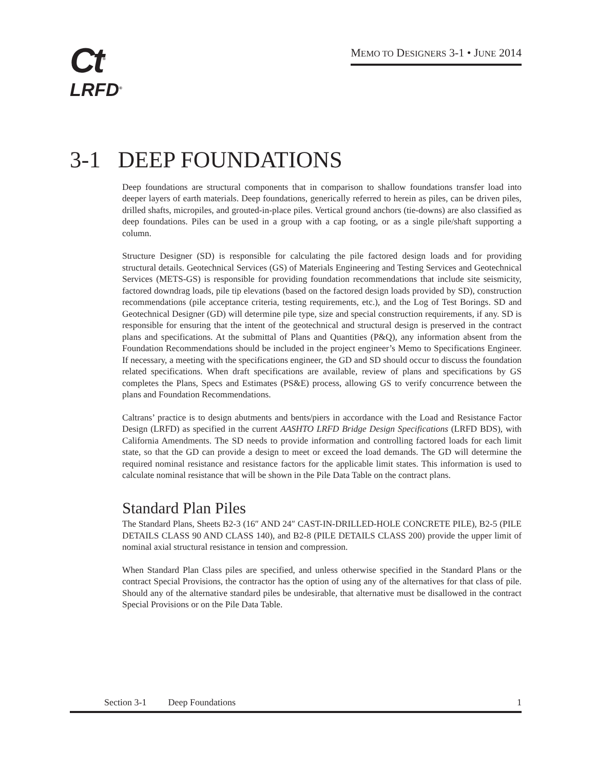Ct<sup>®</sup>
LRFD<sup>®</sup>
MEMO TO DESIGNERS 3-1 • JUNE 2014
3-1 DEEP FOUNDATIONS
Deep foundations are structural components that in comparison to shallow foundations transfer load into deeper layers of earth materials. Deep foundations, generically referred to herein as piles, can be driven piles, drilled shafts, micropiles, and grouted-in-place piles. Vertical ground anchors (tie-downs) are also classified as deep foundations. Piles can be used in a group with a cap footing, or as a single pile/shaft supporting a column.
Structure Designer (SD) is responsible for calculating the pile factored design loads and for providing structural details. Geotechnical Services (GS) of Materials Engineering and Testing Services and Geotechnical Services (METS-GS) is responsible for providing foundation recommendations that include site seismicity, factored downdrag loads, pile tip elevations (based on the factored design loads provided by SD), construction recommendations (pile acceptance criteria, testing requirements, etc.), and the Log of Test Borings. SD and Geotechnical Designer (GD) will determine pile type, size and special construction requirements, if any. SD is responsible for ensuring that the intent of the geotechnical and structural design is preserved in the contract plans and specifications. At the submittal of Plans and Quantities (P&Q), any information absent from the Foundation Recommendations should be included in the project engineer’s Memo to Specifications Engineer. If necessary, a meeting with the specifications engineer, the GD and SD should occur to discuss the foundation related specifications. When draft specifications are available, review of plans and specifications by GS completes the Plans, Specs and Estimates (PS&E) process, allowing GS to verify concurrence between the plans and Foundation Recommendations.
Caltrans’ practice is to design abutments and bents/piers in accordance with the Load and Resistance Factor Design (LRFD) as specified in the current AASHTO LRFD Bridge Design Specifications (LRFD BDS), with California Amendments. The SD needs to provide information and controlling factored loads for each limit state, so that the GD can provide a design to meet or exceed the load demands. The GD will determine the required nominal resistance and resistance factors for the applicable limit states. This information is used to calculate nominal resistance that will be shown in the Pile Data Table on the contract plans.
Standard Plan Piles
The Standard Plans, Sheets B2-3 (16″ AND 24″ CAST-IN-DRILLED-HOLE CONCRETE PILE), B2-5 (PILE DETAILS CLASS 90 AND CLASS 140), and B2-8 (PILE DETAILS CLASS 200) provide the upper limit of nominal axial structural resistance in tension and compression.
When Standard Plan Class piles are specified, and unless otherwise specified in the Standard Plans or the contract Special Provisions, the contractor has the option of using any of the alternatives for that class of pile. Should any of the alternative standard piles be undesirable, that alternative must be disallowed in the contract Special Provisions or on the Pile Data Table.
Section 3-1 Deep Foundations 1